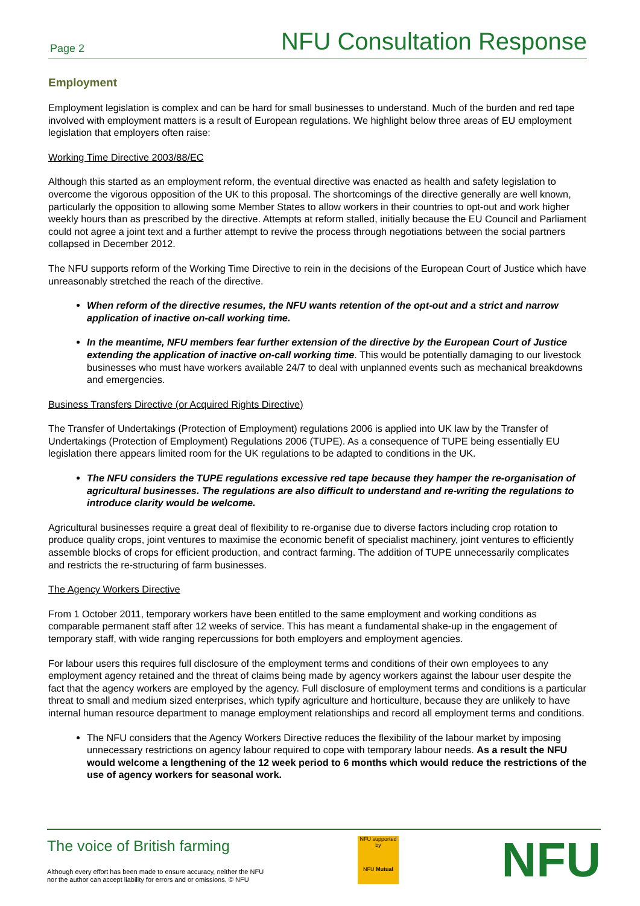Page 2 NFU Consultation Response
Employment
Employment legislation is complex and can be hard for small businesses to understand. Much of the burden and red tape involved with employment matters is a result of European regulations. We highlight below three areas of EU employment legislation that employers often raise:
Working Time Directive 2003/88/EC
Although this started as an employment reform, the eventual directive was enacted as health and safety legislation to overcome the vigorous opposition of the UK to this proposal. The shortcomings of the directive generally are well known, particularly the opposition to allowing some Member States to allow workers in their countries to opt-out and work higher weekly hours than as prescribed by the directive. Attempts at reform stalled, initially because the EU Council and Parliament could not agree a joint text and a further attempt to revive the process through negotiations between the social partners collapsed in December 2012.
The NFU supports reform of the Working Time Directive to rein in the decisions of the European Court of Justice which have unreasonably stretched the reach of the directive.
When reform of the directive resumes, the NFU wants retention of the opt-out and a strict and narrow application of inactive on-call working time.
In the meantime, NFU members fear further extension of the directive by the European Court of Justice extending the application of inactive on-call working time. This would be potentially damaging to our livestock businesses who must have workers available 24/7 to deal with unplanned events such as mechanical breakdowns and emergencies.
Business Transfers Directive (or Acquired Rights Directive)
The Transfer of Undertakings (Protection of Employment) regulations 2006 is applied into UK law by the Transfer of Undertakings (Protection of Employment) Regulations 2006 (TUPE). As a consequence of TUPE being essentially EU legislation there appears limited room for the UK regulations to be adapted to conditions in the UK.
The NFU considers the TUPE regulations excessive red tape because they hamper the re-organisation of agricultural businesses. The regulations are also difficult to understand and re-writing the regulations to introduce clarity would be welcome.
Agricultural businesses require a great deal of flexibility to re-organise due to diverse factors including crop rotation to produce quality crops, joint ventures to maximise the economic benefit of specialist machinery, joint ventures to efficiently assemble blocks of crops for efficient production, and contract farming. The addition of TUPE unnecessarily complicates and restricts the re-structuring of farm businesses.
The Agency Workers Directive
From 1 October 2011, temporary workers have been entitled to the same employment and working conditions as comparable permanent staff after 12 weeks of service. This has meant a fundamental shake-up in the engagement of temporary staff, with wide ranging repercussions for both employers and employment agencies.
For labour users this requires full disclosure of the employment terms and conditions of their own employees to any employment agency retained and the threat of claims being made by agency workers against the labour user despite the fact that the agency workers are employed by the agency. Full disclosure of employment terms and conditions is a particular threat to small and medium sized enterprises, which typify agriculture and horticulture, because they are unlikely to have internal human resource department to manage employment relationships and record all employment terms and conditions.
The NFU considers that the Agency Workers Directive reduces the flexibility of the labour market by imposing unnecessary restrictions on agency labour required to cope with temporary labour needs. As a result the NFU would welcome a lengthening of the 12 week period to 6 months which would reduce the restrictions of the use of agency workers for seasonal work.
The voice of British farming
Although every effort has been made to ensure accuracy, neither the NFU
nor the author can accept liability for errors and or omissions. © NFU
NFU supported by
NFU Mutual
NFU